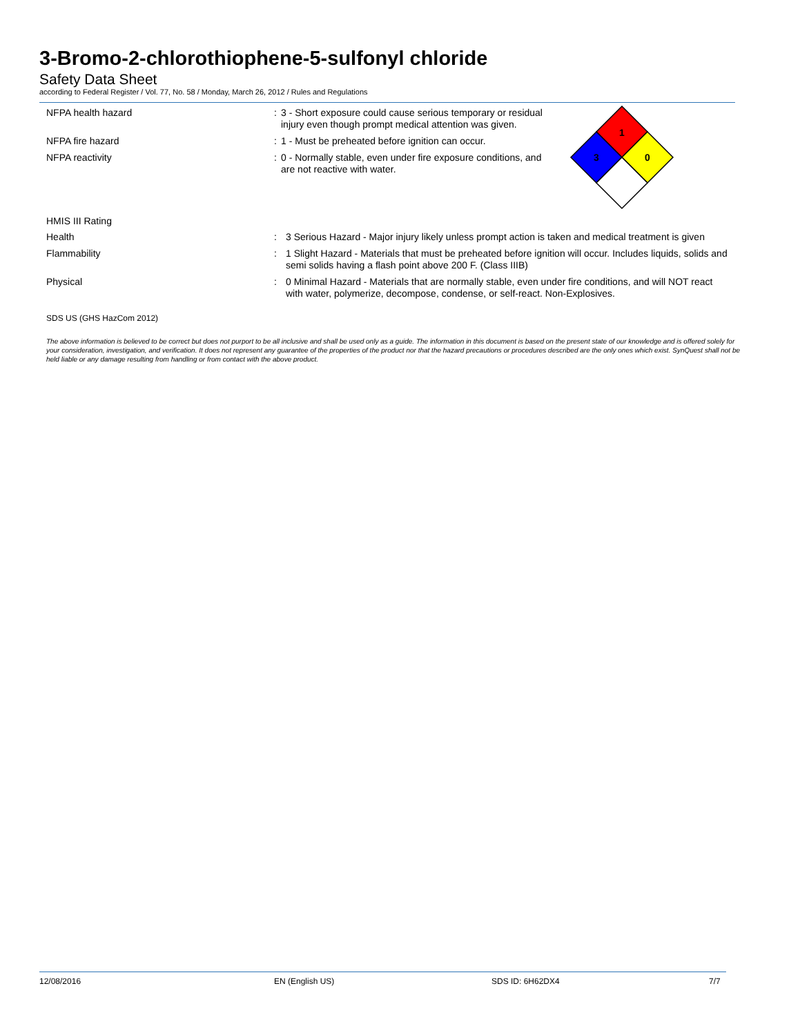3-Bromo-2-chlorothiophene-5-sulfonyl chloride
Safety Data Sheet
according to Federal Register / Vol. 77, No. 58 / Monday, March 26, 2012 / Rules and Regulations
1
3
0
NFPA health hazard :
3 - Short exposure could cause serious temporary or residual injury even though prompt medical attention was given.
NFPA fire hazard :
1 - Must be preheated before ignition can occur.
NFPA reactivity :
0 - Normally stable, even under fire exposure conditions, and are not reactive with water.
HMIS III Rating
Health :
3 Serious Hazard - Major injury likely unless prompt action is taken and medical treatment is given
Flammability :
1 Slight Hazard - Materials that must be preheated before ignition will occur. Includes liquids, solids and semi solids having a flash point above 200 F. (Class IIIB)
Physical :
0 Minimal Hazard - Materials that are normally stable, even under fire conditions, and will NOT react with water, polymerize, decompose, condense, or self-react. Non-Explosives.
SDS US (GHS HazCom 2012)
The above information is believed to be correct but does not purport to be all inclusive and shall be used only as a guide. The information in this document is based on the present state of our knowledge and is offered solely for your consideration, investigation, and verification. It does not represent any guarantee of the properties of the product nor that the hazard precautions or procedures described are the only ones which exist. SynQuest shall not be held liable or any damage resulting from handling or from contact with the above product.
12/08/2016 EN (English US) SDS ID: 6H62DX4 7/7